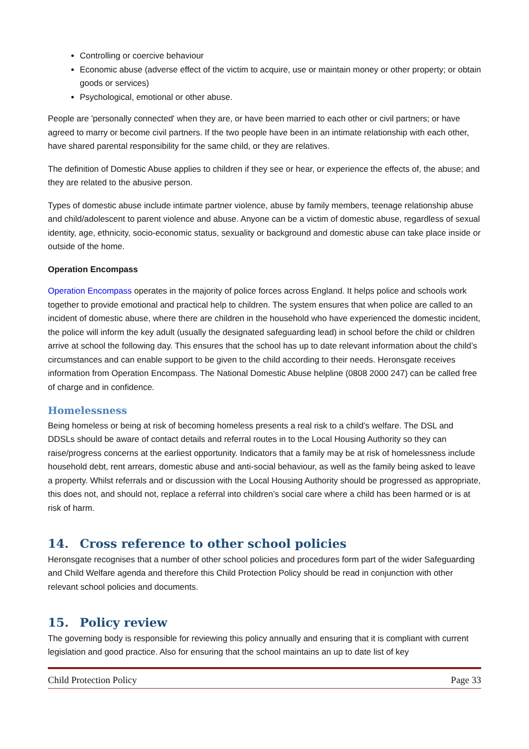Controlling or coercive behaviour
Economic abuse (adverse effect of the victim to acquire, use or maintain money or other property; or obtain goods or services)
Psychological, emotional or other abuse.
People are 'personally connected' when they are, or have been married to each other or civil partners; or have agreed to marry or become civil partners. If the two people have been in an intimate relationship with each other, have shared parental responsibility for the same child, or they are relatives.
The definition of Domestic Abuse applies to children if they see or hear, or experience the effects of, the abuse; and they are related to the abusive person.
Types of domestic abuse include intimate partner violence, abuse by family members, teenage relationship abuse and child/adolescent to parent violence and abuse. Anyone can be a victim of domestic abuse, regardless of sexual identity, age, ethnicity, socio-economic status, sexuality or background and domestic abuse can take place inside or outside of the home.
Operation Encompass
Operation Encompass operates in the majority of police forces across England. It helps police and schools work together to provide emotional and practical help to children. The system ensures that when police are called to an incident of domestic abuse, where there are children in the household who have experienced the domestic incident, the police will inform the key adult (usually the designated safeguarding lead) in school before the child or children arrive at school the following day. This ensures that the school has up to date relevant information about the child’s circumstances and can enable support to be given to the child according to their needs. Heronsgate receives information from Operation Encompass. The National Domestic Abuse helpline (0808 2000 247) can be called free of charge and in confidence.
Homelessness
Being homeless or being at risk of becoming homeless presents a real risk to a child’s welfare. The DSL and DDSLs should be aware of contact details and referral routes in to the Local Housing Authority so they can raise/progress concerns at the earliest opportunity. Indicators that a family may be at risk of homelessness include household debt, rent arrears, domestic abuse and anti-social behaviour, as well as the family being asked to leave a property. Whilst referrals and or discussion with the Local Housing Authority should be progressed as appropriate, this does not, and should not, replace a referral into children’s social care where a child has been harmed or is at risk of harm.
14. Cross reference to other school policies
Heronsgate recognises that a number of other school policies and procedures form part of the wider Safeguarding and Child Welfare agenda and therefore this Child Protection Policy should be read in conjunction with other relevant school policies and documents.
15. Policy review
The governing body is responsible for reviewing this policy annually and ensuring that it is compliant with current legislation and good practice. Also for ensuring that the school maintains an up to date list of key
Child Protection Policy Page 33